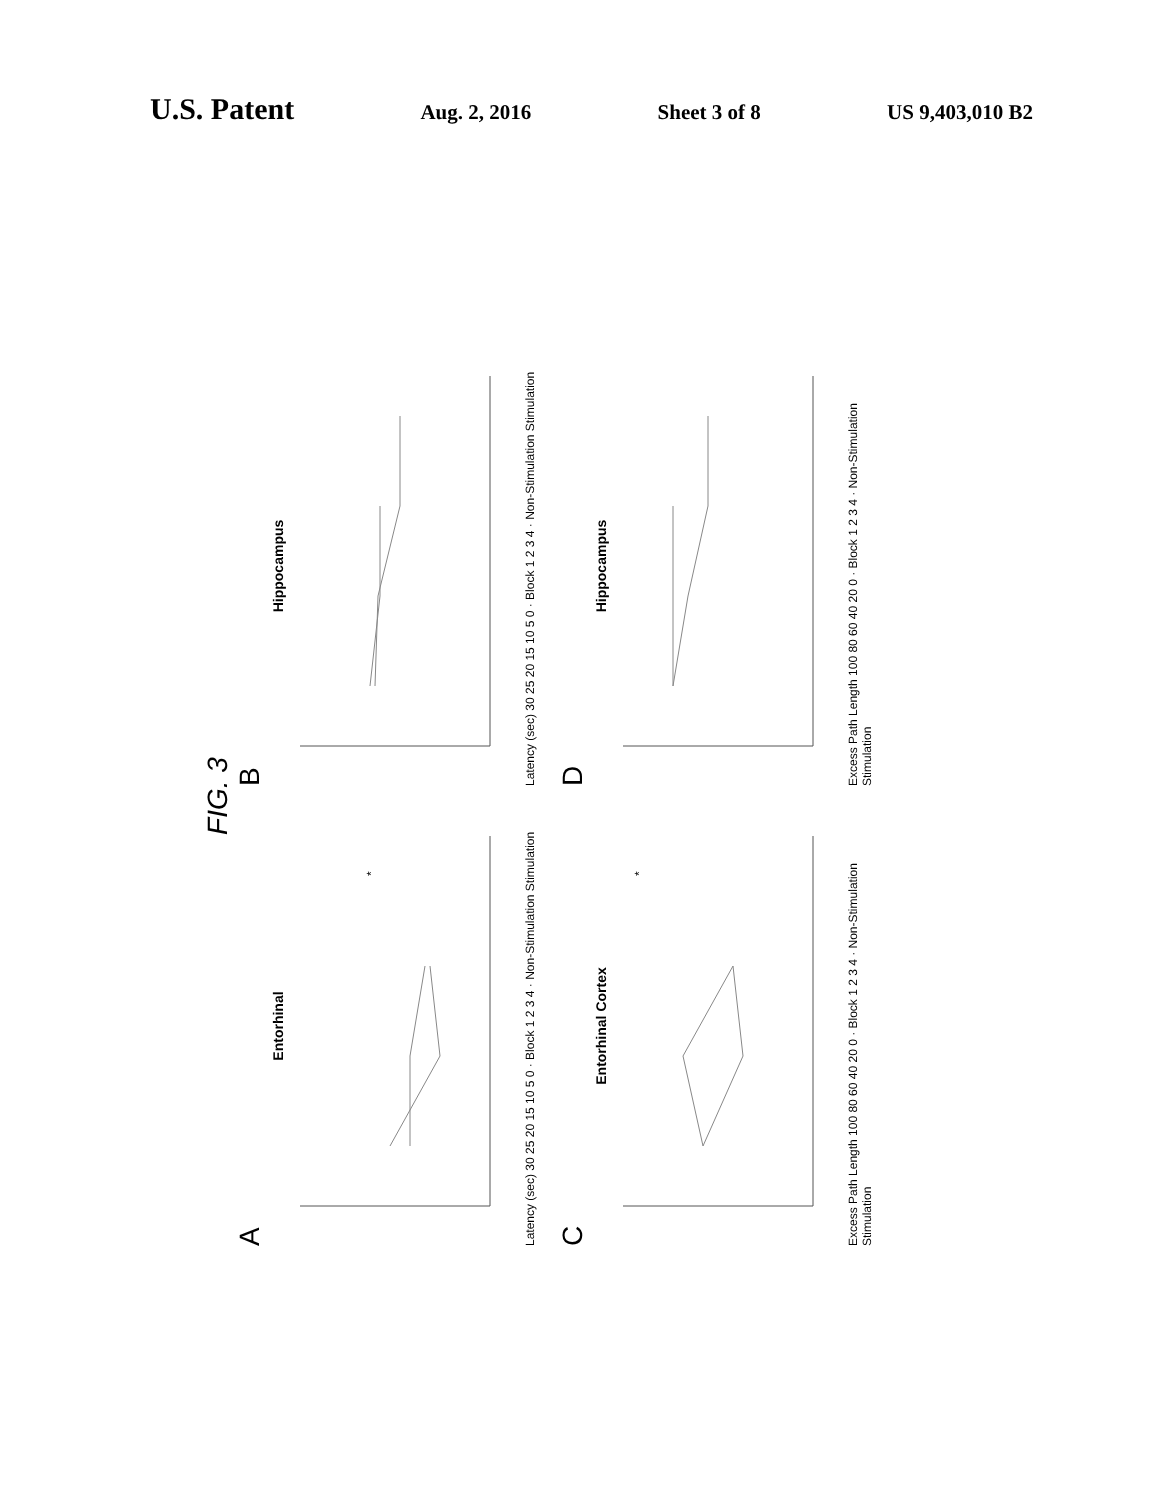U.S. Patent Aug. 2, 2016 Sheet 3 of 8 US 9,403,010 B2
FIG. 3
A
Entorhinal
*
Latency (sec) 30 25 20 15 10 5 0 · Block 1 2 3 4 · Non-Stimulation Stimulation
B
Hippocampus
Latency (sec) 30 25 20 15 10 5 0 · Block 1 2 3 4 · Non-Stimulation Stimulation
C
Entorhinal Cortex
*
Excess Path Length 100 80 60 40 20 0 · Block 1 2 3 4 · Non-Stimulation Stimulation
D
Hippocampus
Excess Path Length 100 80 60 40 20 0 · Block 1 2 3 4 · Non-Stimulation Stimulation